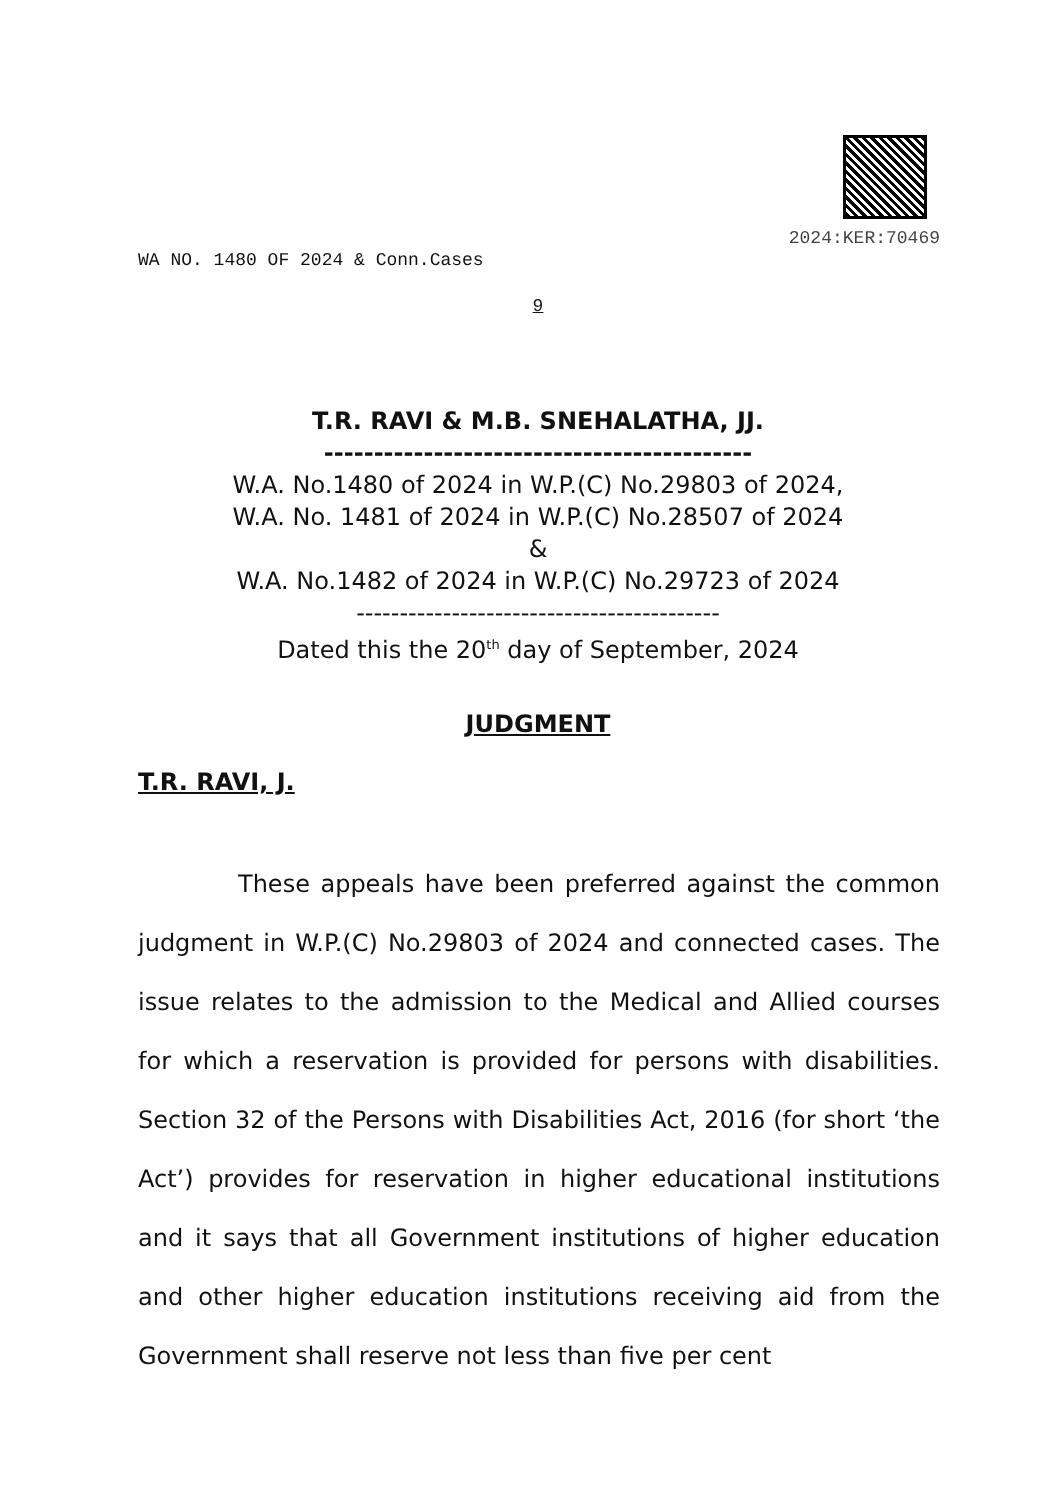2024:KER:70469
WA NO. 1480 OF 2024 & Conn.Cases
9
T.R. RAVI & M.B. SNEHALATHA, JJ.
-------------------------------------------
W.A. No.1480 of 2024 in W.P.(C) No.29803 of 2024,
W.A. No. 1481 of 2024 in W.P.(C) No.28507 of 2024
&
W.A. No.1482 of 2024 in W.P.(C) No.29723 of 2024
------------------------------------------
Dated this the 20<sup>th</sup> day of September, 2024
JUDGMENT
T.R. RAVI, J.
These appeals have been preferred against the common judgment in W.P.(C) No.29803 of 2024 and connected cases. The issue relates to the admission to the Medical and Allied courses for which a reservation is provided for persons with disabilities. Section 32 of the Persons with Disabilities Act, 2016 (for short ‘the Act’) provides for reservation in higher educational institutions and it says that all Government institutions of higher education and other higher education institutions receiving aid from the Government shall reserve not less than five per cent